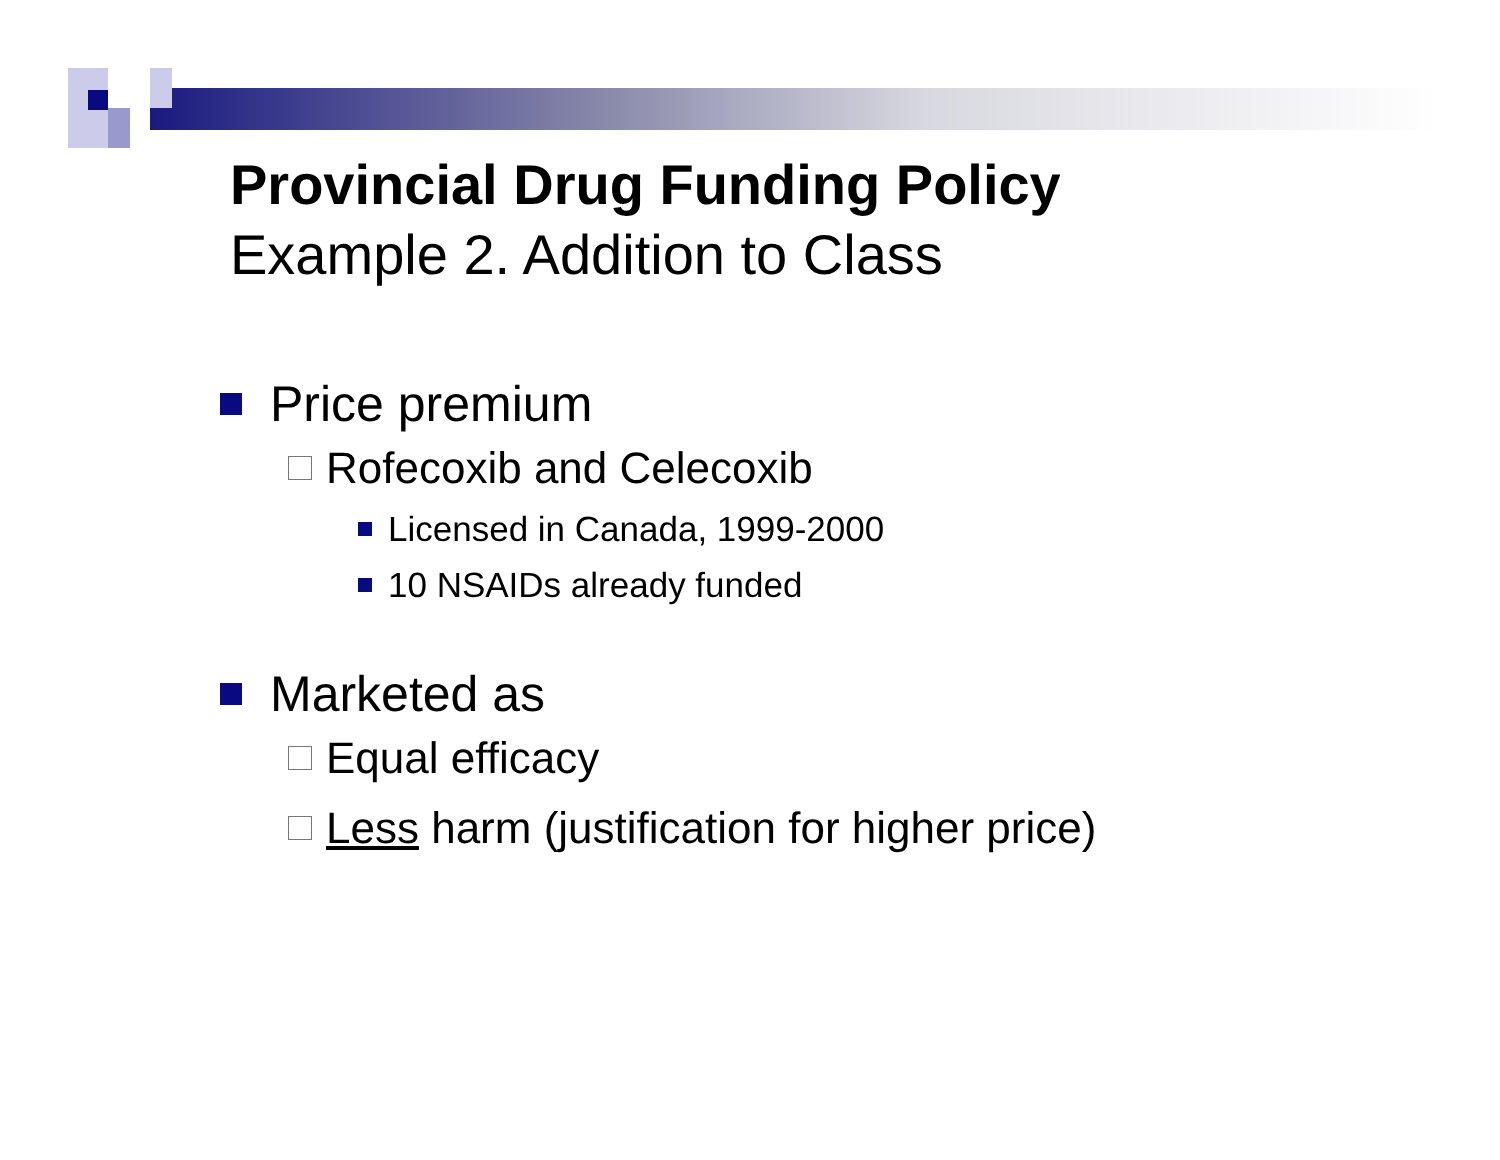Provincial Drug Funding Policy
Example 2. Addition to Class
Price premium
Rofecoxib and Celecoxib
Licensed in Canada, 1999-2000
10 NSAIDs already funded
Marketed as
Equal efficacy
Less harm (justification for higher price)